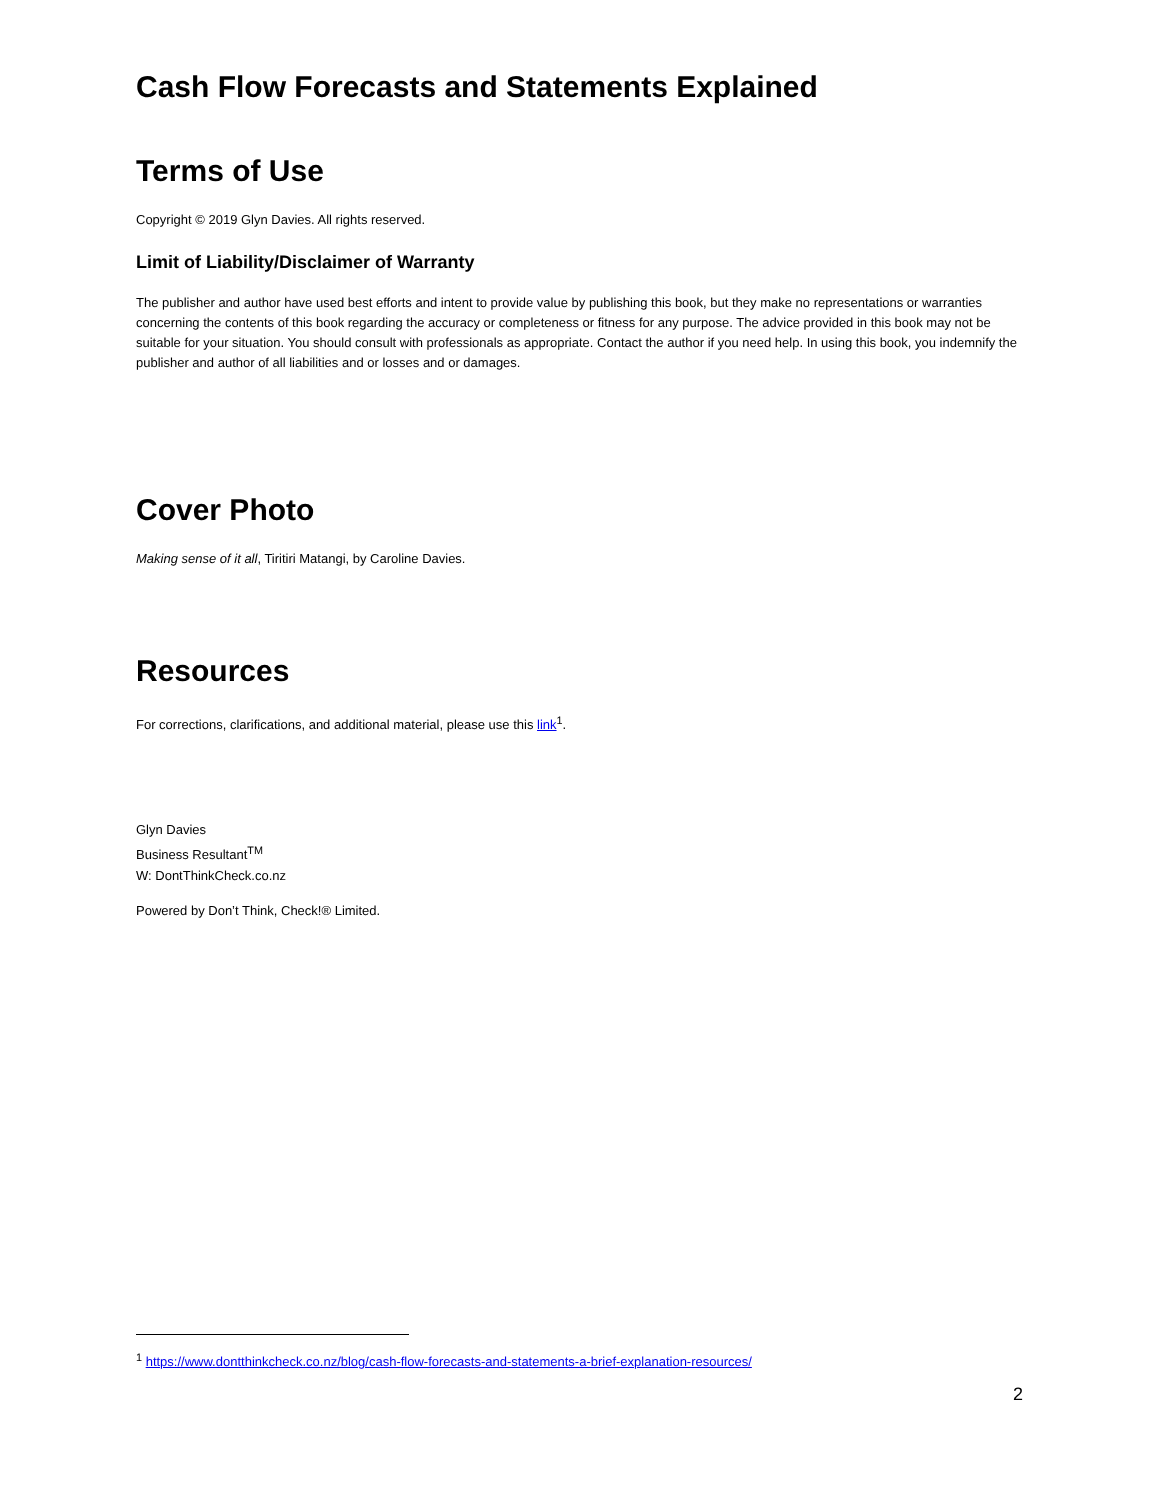Cash Flow Forecasts and Statements Explained
Terms of Use
Copyright © 2019 Glyn Davies. All rights reserved.
Limit of Liability/Disclaimer of Warranty
The publisher and author have used best efforts and intent to provide value by publishing this book, but they make no representations or warranties concerning the contents of this book regarding the accuracy or completeness or fitness for any purpose. The advice provided in this book may not be suitable for your situation. You should consult with professionals as appropriate. Contact the author if you need help. In using this book, you indemnify the publisher and author of all liabilities and or losses and or damages.
Cover Photo
Making sense of it all, Tiritiri Matangi, by Caroline Davies.
Resources
For corrections, clarifications, and additional material, please use this link<sup>1</sup>.
Glyn Davies
Business Resultant<sup>TM</sup>
W: DontThinkCheck.co.nz
Powered by Don’t Think, Check!® Limited.
<sup>1</sup> https://www.dontthinkcheck.co.nz/blog/cash-flow-forecasts-and-statements-a-brief-explanation-resources/
2